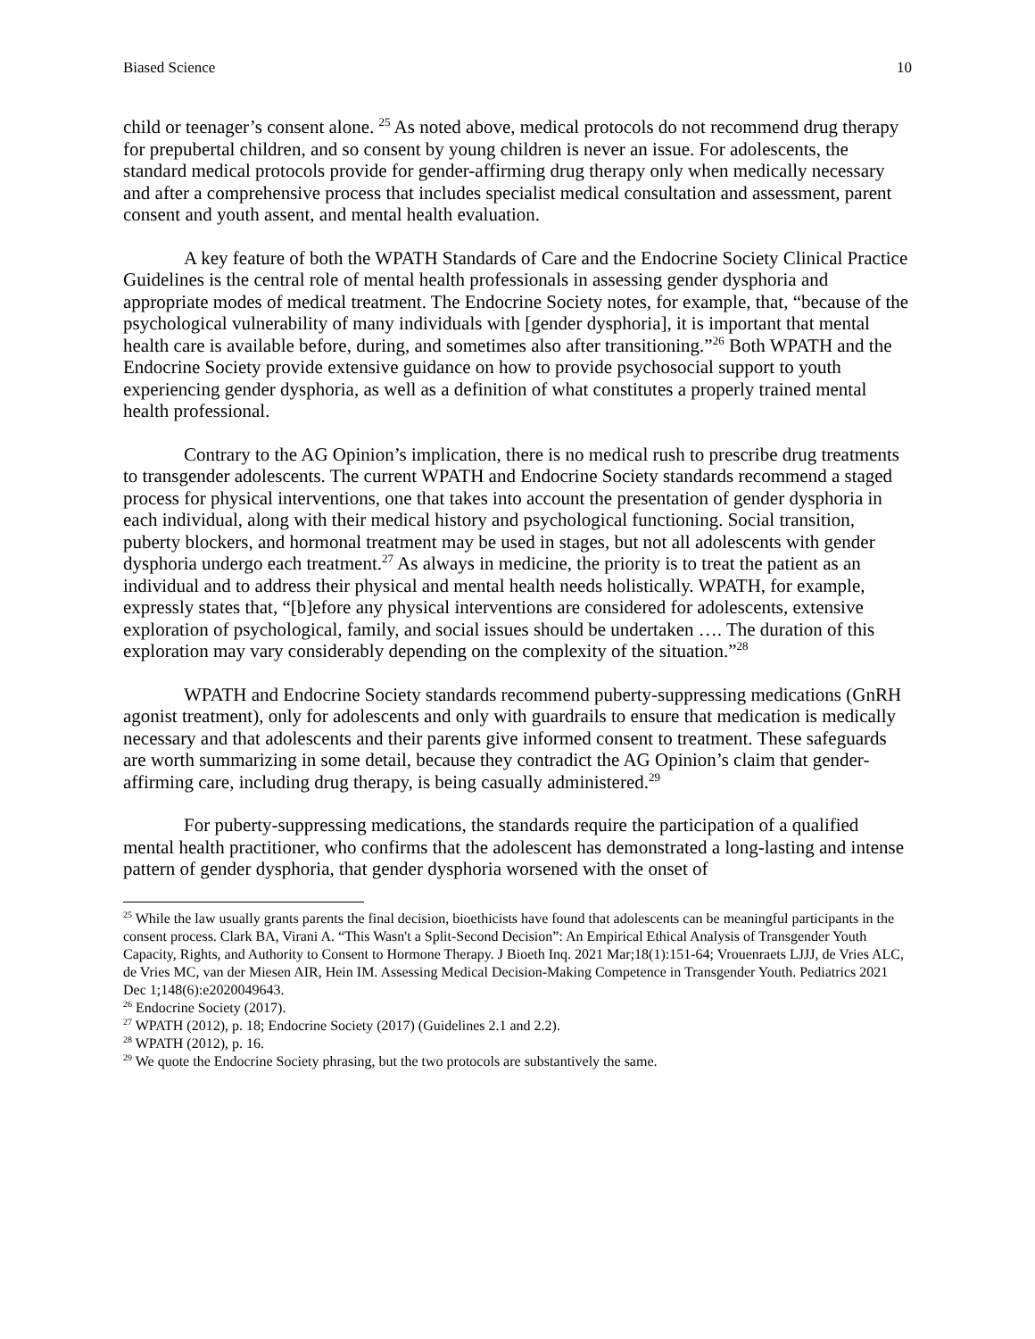Biased Science 10
child or teenager’s consent alone. <sup>25</sup> As noted above, medical protocols do not recommend drug therapy for prepubertal children, and so consent by young children is never an issue. For adolescents, the standard medical protocols provide for gender-affirming drug therapy only when medically necessary and after a comprehensive process that includes specialist medical consultation and assessment, parent consent and youth assent, and mental health evaluation.
A key feature of both the WPATH Standards of Care and the Endocrine Society Clinical Practice Guidelines is the central role of mental health professionals in assessing gender dysphoria and appropriate modes of medical treatment. The Endocrine Society notes, for example, that, “because of the psychological vulnerability of many individuals with [gender dysphoria], it is important that mental health care is available before, during, and sometimes also after transitioning.”<sup>26</sup> Both WPATH and the Endocrine Society provide extensive guidance on how to provide psychosocial support to youth experiencing gender dysphoria, as well as a definition of what constitutes a properly trained mental health professional.
Contrary to the AG Opinion’s implication, there is no medical rush to prescribe drug treatments to transgender adolescents. The current WPATH and Endocrine Society standards recommend a staged process for physical interventions, one that takes into account the presentation of gender dysphoria in each individual, along with their medical history and psychological functioning. Social transition, puberty blockers, and hormonal treatment may be used in stages, but not all adolescents with gender dysphoria undergo each treatment.<sup>27</sup> As always in medicine, the priority is to treat the patient as an individual and to address their physical and mental health needs holistically. WPATH, for example, expressly states that, “[b]efore any physical interventions are considered for adolescents, extensive exploration of psychological, family, and social issues should be undertaken …. The duration of this exploration may vary considerably depending on the complexity of the situation.”<sup>28</sup>
WPATH and Endocrine Society standards recommend puberty-suppressing medications (GnRH agonist treatment), only for adolescents and only with guardrails to ensure that medication is medically necessary and that adolescents and their parents give informed consent to treatment. These safeguards are worth summarizing in some detail, because they contradict the AG Opinion’s claim that gender-affirming care, including drug therapy, is being casually administered.<sup>29</sup>
For puberty-suppressing medications, the standards require the participation of a qualified mental health practitioner, who confirms that the adolescent has demonstrated a long-lasting and intense pattern of gender dysphoria, that gender dysphoria worsened with the onset of
<sup>25</sup> While the law usually grants parents the final decision, bioethicists have found that adolescents can be meaningful participants in the consent process. Clark BA, Virani A. “This Wasn't a Split-Second Decision”: An Empirical Ethical Analysis of Transgender Youth Capacity, Rights, and Authority to Consent to Hormone Therapy. J Bioeth Inq. 2021 Mar;18(1):151-64; Vrouenraets LJJJ, de Vries ALC, de Vries MC, van der Miesen AIR, Hein IM. Assessing Medical Decision-Making Competence in Transgender Youth. Pediatrics 2021 Dec 1;148(6):e2020049643.
<sup>26</sup> Endocrine Society (2017).
<sup>27</sup> WPATH (2012), p. 18; Endocrine Society (2017) (Guidelines 2.1 and 2.2).
<sup>28</sup> WPATH (2012), p. 16.
<sup>29</sup> We quote the Endocrine Society phrasing, but the two protocols are substantively the same.